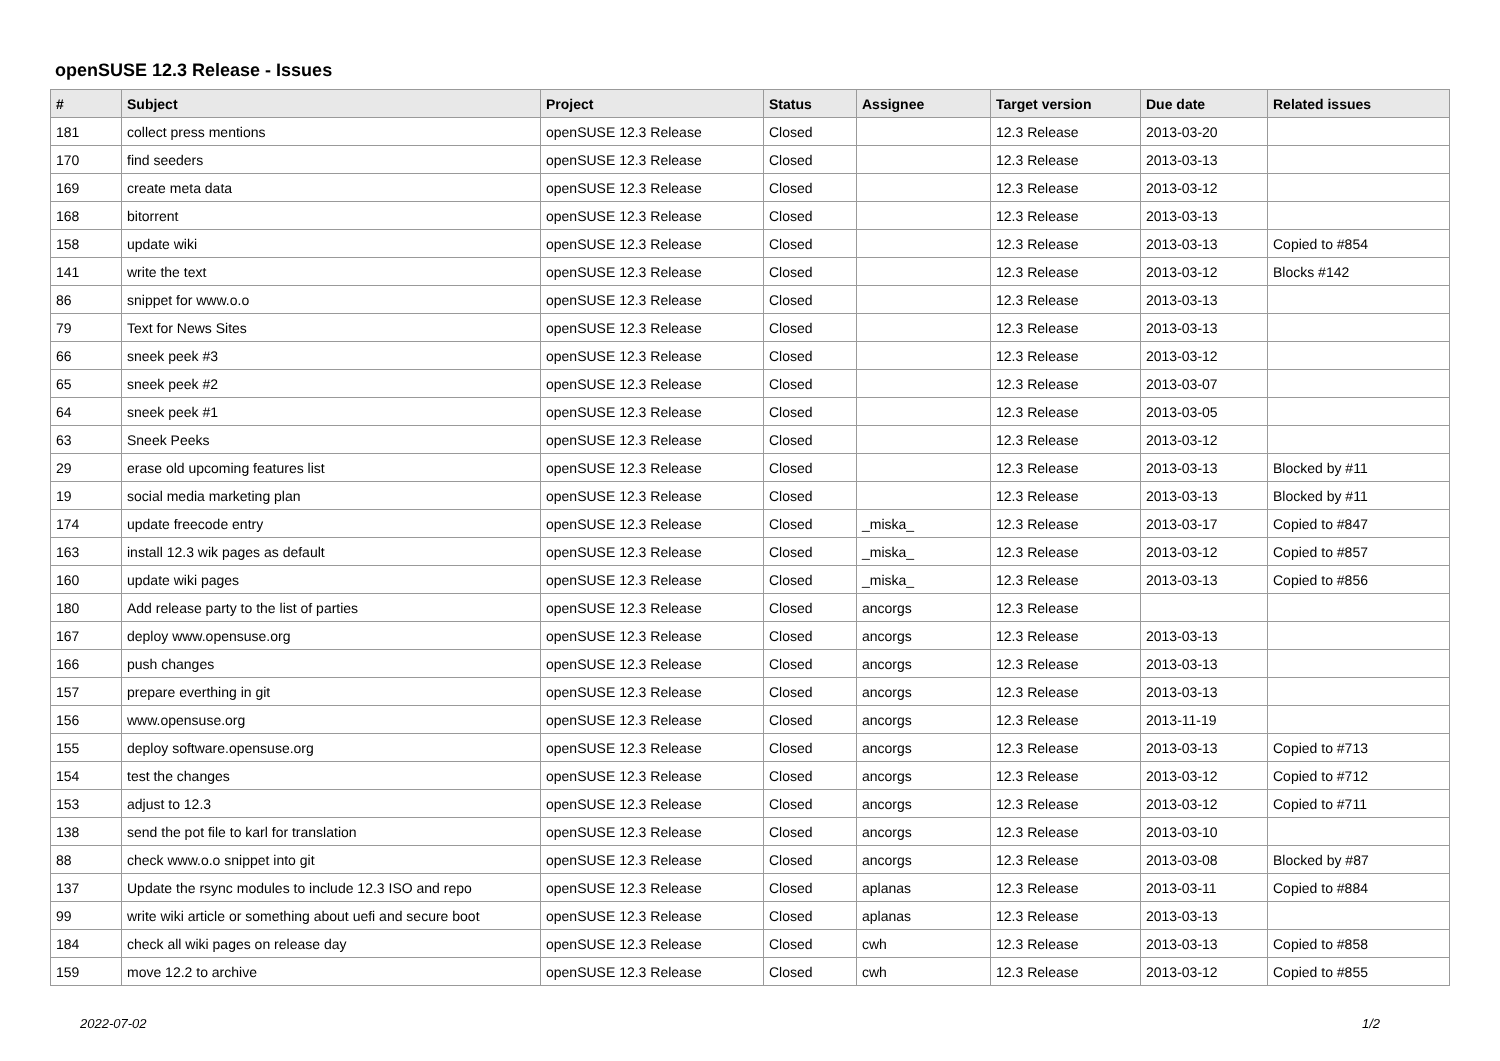openSUSE 12.3 Release - Issues
| # | Subject | Project | Status | Assignee | Target version | Due date | Related issues |
| --- | --- | --- | --- | --- | --- | --- | --- |
| 181 | collect press mentions | openSUSE 12.3 Release | Closed | | 12.3 Release | 2013-03-20 | |
| 170 | find seeders | openSUSE 12.3 Release | Closed | | 12.3 Release | 2013-03-13 | |
| 169 | create meta data | openSUSE 12.3 Release | Closed | | 12.3 Release | 2013-03-12 | |
| 168 | bitorrent | openSUSE 12.3 Release | Closed | | 12.3 Release | 2013-03-13 | |
| 158 | update wiki | openSUSE 12.3 Release | Closed | | 12.3 Release | 2013-03-13 | Copied to #854 |
| 141 | write the text | openSUSE 12.3 Release | Closed | | 12.3 Release | 2013-03-12 | Blocks #142 |
| 86 | snippet for www.o.o | openSUSE 12.3 Release | Closed | | 12.3 Release | 2013-03-13 | |
| 79 | Text for News Sites | openSUSE 12.3 Release | Closed | | 12.3 Release | 2013-03-13 | |
| 66 | sneek peek #3 | openSUSE 12.3 Release | Closed | | 12.3 Release | 2013-03-12 | |
| 65 | sneek peek #2 | openSUSE 12.3 Release | Closed | | 12.3 Release | 2013-03-07 | |
| 64 | sneek peek #1 | openSUSE 12.3 Release | Closed | | 12.3 Release | 2013-03-05 | |
| 63 | Sneek Peeks | openSUSE 12.3 Release | Closed | | 12.3 Release | 2013-03-12 | |
| 29 | erase old upcoming features list | openSUSE 12.3 Release | Closed | | 12.3 Release | 2013-03-13 | Blocked by #11 |
| 19 | social media marketing plan | openSUSE 12.3 Release | Closed | | 12.3 Release | 2013-03-13 | Blocked by #11 |
| 174 | update freecode entry | openSUSE 12.3 Release | Closed | _miska_ | 12.3 Release | 2013-03-17 | Copied to #847 |
| 163 | install 12.3 wik pages as default | openSUSE 12.3 Release | Closed | _miska_ | 12.3 Release | 2013-03-12 | Copied to #857 |
| 160 | update wiki pages | openSUSE 12.3 Release | Closed | _miska_ | 12.3 Release | 2013-03-13 | Copied to #856 |
| 180 | Add release party to the list of parties | openSUSE 12.3 Release | Closed | ancorgs | 12.3 Release | | |
| 167 | deploy www.opensuse.org | openSUSE 12.3 Release | Closed | ancorgs | 12.3 Release | 2013-03-13 | |
| 166 | push changes | openSUSE 12.3 Release | Closed | ancorgs | 12.3 Release | 2013-03-13 | |
| 157 | prepare everthing in git | openSUSE 12.3 Release | Closed | ancorgs | 12.3 Release | 2013-03-13 | |
| 156 | www.opensuse.org | openSUSE 12.3 Release | Closed | ancorgs | 12.3 Release | 2013-11-19 | |
| 155 | deploy software.opensuse.org | openSUSE 12.3 Release | Closed | ancorgs | 12.3 Release | 2013-03-13 | Copied to #713 |
| 154 | test the changes | openSUSE 12.3 Release | Closed | ancorgs | 12.3 Release | 2013-03-12 | Copied to #712 |
| 153 | adjust to 12.3 | openSUSE 12.3 Release | Closed | ancorgs | 12.3 Release | 2013-03-12 | Copied to #711 |
| 138 | send the pot file to karl for translation | openSUSE 12.3 Release | Closed | ancorgs | 12.3 Release | 2013-03-10 | |
| 88 | check www.o.o snippet into git | openSUSE 12.3 Release | Closed | ancorgs | 12.3 Release | 2013-03-08 | Blocked by #87 |
| 137 | Update the rsync modules to include 12.3 ISO and repo | openSUSE 12.3 Release | Closed | aplanas | 12.3 Release | 2013-03-11 | Copied to #884 |
| 99 | write wiki article or something about uefi and secure boot | openSUSE 12.3 Release | Closed | aplanas | 12.3 Release | 2013-03-13 | |
| 184 | check all wiki pages on release day | openSUSE 12.3 Release | Closed | cwh | 12.3 Release | 2013-03-13 | Copied to #858 |
| 159 | move 12.2 to archive | openSUSE 12.3 Release | Closed | cwh | 12.3 Release | 2013-03-12 | Copied to #855 |
2022-07-02 1/2